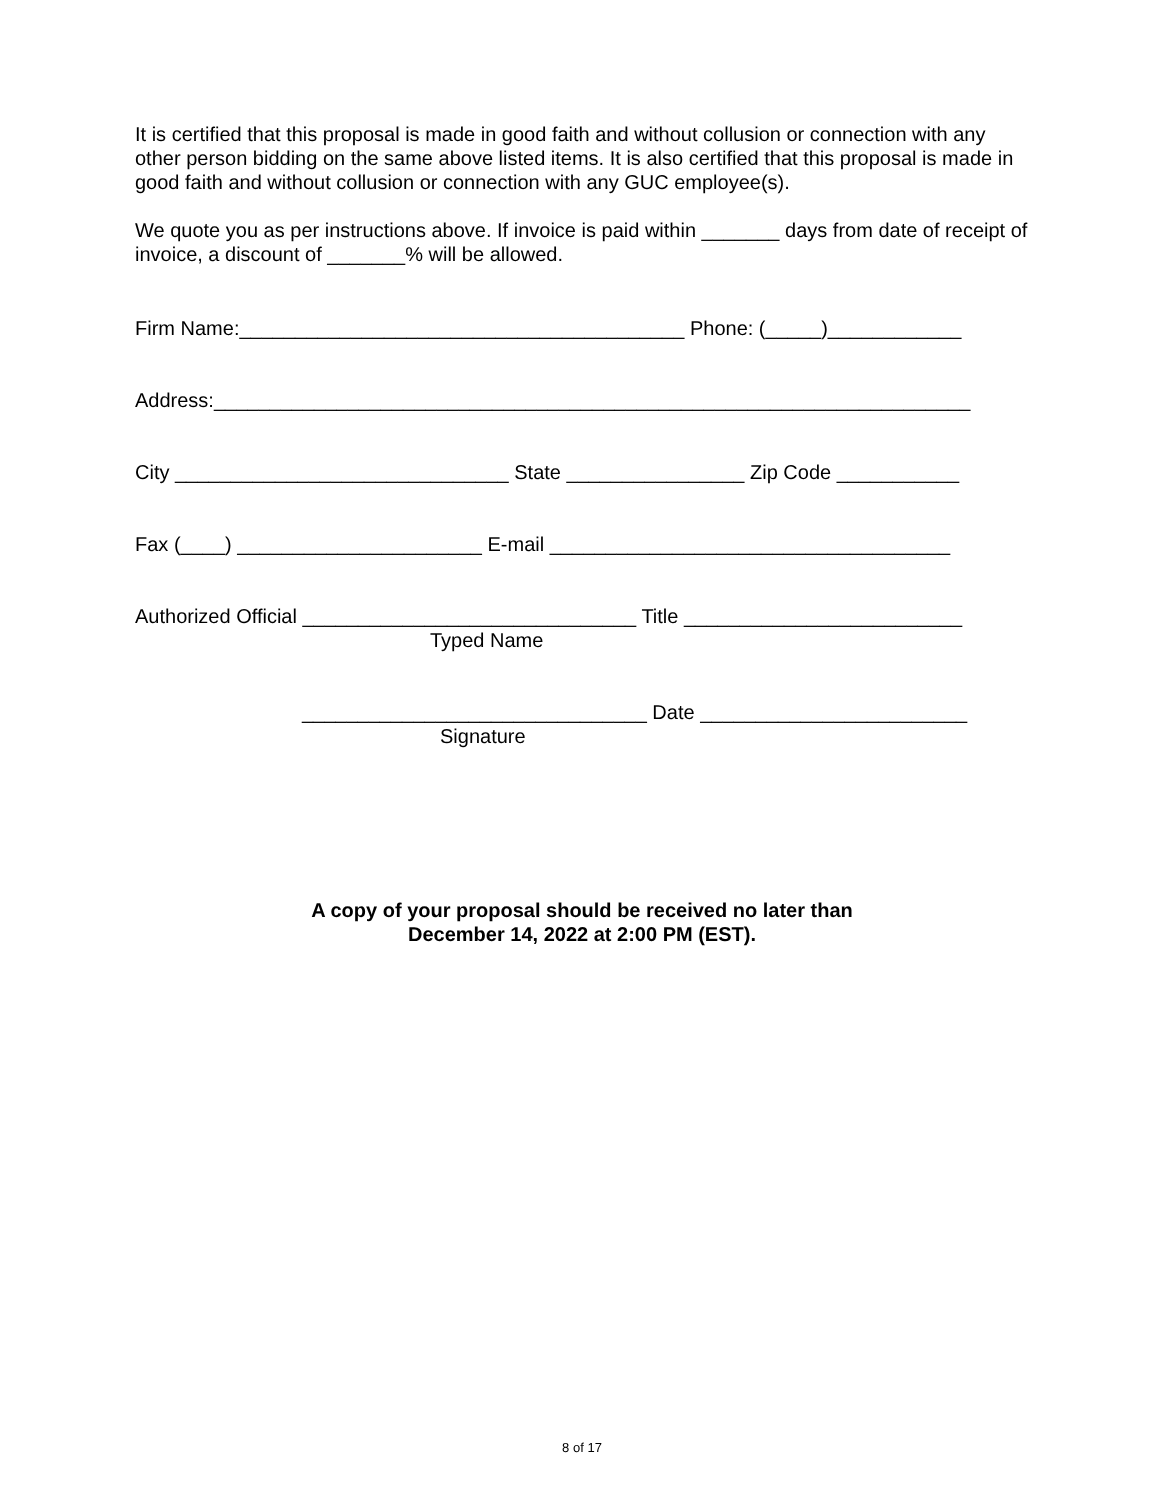It is certified that this proposal is made in good faith and without collusion or connection with any other person bidding on the same above listed items. It is also certified that this proposal is made in good faith and without collusion or connection with any GUC employee(s).
We quote you as per instructions above. If invoice is paid within _______ days from date of receipt of invoice, a discount of _______% will be allowed.
Firm Name:________________________________________ Phone: (_____)____________
Address:____________________________________________________________________
City ______________________________ State ________________ Zip Code ___________
Fax (____) ______________________ E-mail ____________________________________
Authorized Official ______________________________ Title _________________________
Typed Name
_______________________________ Date ________________________
Signature
A copy of your proposal should be received no later than
December 14, 2022 at 2:00 PM (EST).
8 of 17